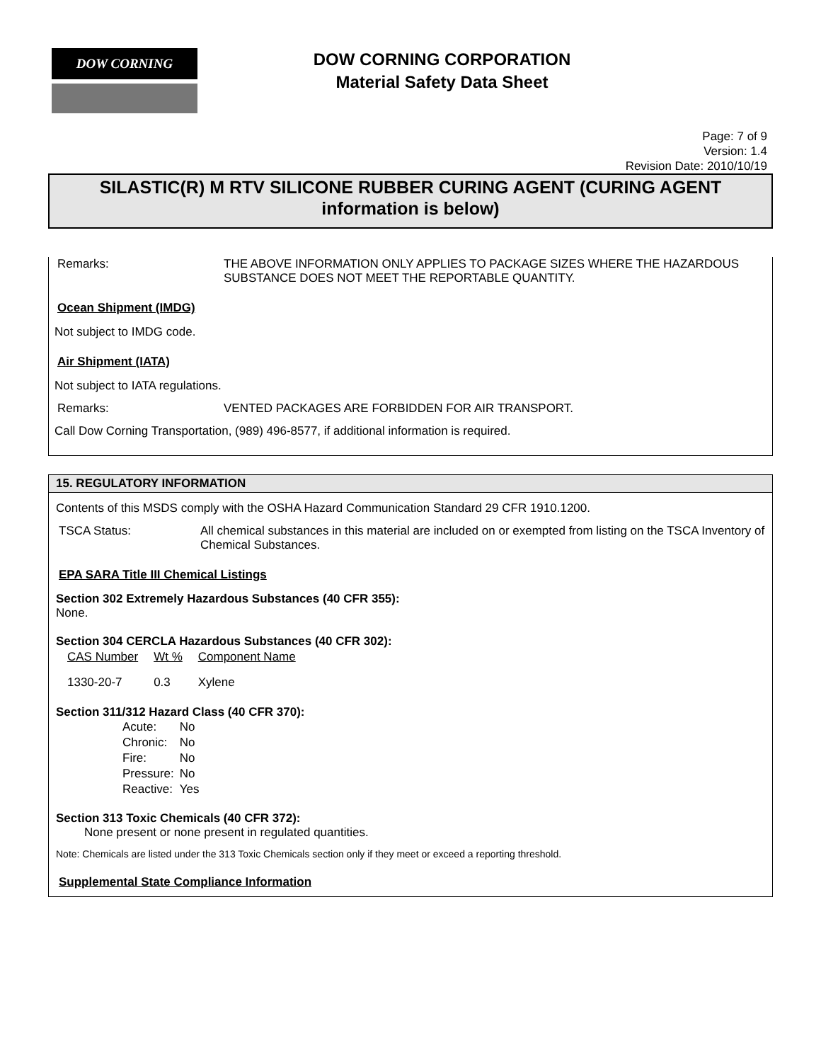DOW CORNING
DOW CORNING CORPORATION
Material Safety Data Sheet
Page: 7 of 9
Version: 1.4
Revision Date: 2010/10/19
SILASTIC(R) M RTV SILICONE RUBBER CURING AGENT (CURING AGENT information is below)
Remarks: THE ABOVE INFORMATION ONLY APPLIES TO PACKAGE SIZES WHERE THE HAZARDOUS SUBSTANCE DOES NOT MEET THE REPORTABLE QUANTITY.
Ocean Shipment (IMDG)
Not subject to IMDG code.
Air Shipment (IATA)
Not subject to IATA regulations.
Remarks: VENTED PACKAGES ARE FORBIDDEN FOR AIR TRANSPORT.
Call Dow Corning Transportation, (989) 496-8577, if additional information is required.
15. REGULATORY INFORMATION
Contents of this MSDS comply with the OSHA Hazard Communication Standard 29 CFR 1910.1200.
TSCA Status: All chemical substances in this material are included on or exempted from listing on the TSCA Inventory of Chemical Substances.
EPA SARA Title III Chemical Listings
Section 302 Extremely Hazardous Substances (40 CFR 355):
None.
Section 304 CERCLA Hazardous Substances (40 CFR 302):
| CAS Number | Wt % | Component Name |
| --- | --- | --- |
| 1330-20-7 | 0.3 | Xylene |
Section 311/312 Hazard Class (40 CFR 370):
| Acute: | No |
| Chronic: | No |
| Fire: | No |
| Pressure: | No |
| Reactive: | Yes |
Section 313 Toxic Chemicals (40 CFR 372):
None present or none present in regulated quantities.
Note: Chemicals are listed under the 313 Toxic Chemicals section only if they meet or exceed a reporting threshold.
Supplemental State Compliance Information